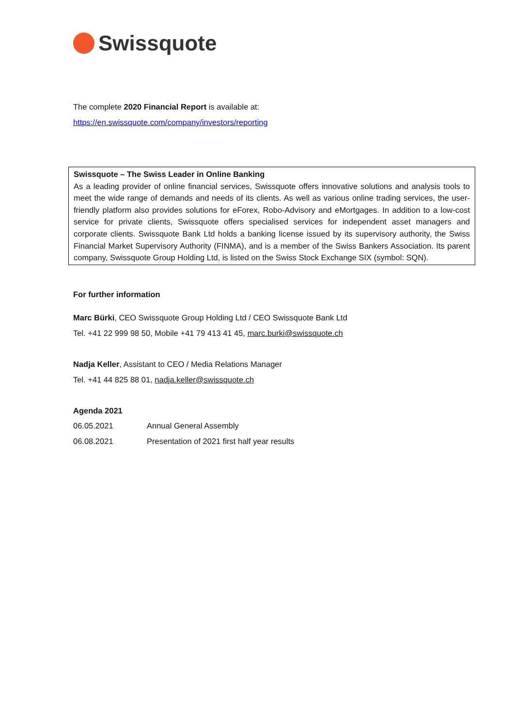Swissquote
The complete 2020 Financial Report is available at:
https://en.swissquote.com/company/investors/reporting
Swissquote – The Swiss Leader in Online Banking
As a leading provider of online financial services, Swissquote offers innovative solutions and analysis tools to meet the wide range of demands and needs of its clients. As well as various online trading services, the user-friendly platform also provides solutions for eForex, Robo-Advisory and eMortgages. In addition to a low-cost service for private clients, Swissquote offers specialised services for independent asset managers and corporate clients. Swissquote Bank Ltd holds a banking license issued by its supervisory authority, the Swiss Financial Market Supervisory Authority (FINMA), and is a member of the Swiss Bankers Association. Its parent company, Swissquote Group Holding Ltd, is listed on the Swiss Stock Exchange SIX (symbol: SQN).
For further information
Marc Bürki, CEO Swissquote Group Holding Ltd / CEO Swissquote Bank Ltd
Tel. +41 22 999 98 50, Mobile +41 79 413 41 45, marc.burki@swissquote.ch
Nadja Keller, Assistant to CEO / Media Relations Manager
Tel. +41 44 825 88 01, nadja.keller@swissquote.ch
Agenda 2021
| 06.05.2021 | Annual General Assembly |
| 06.08.2021 | Presentation of 2021 first half year results |